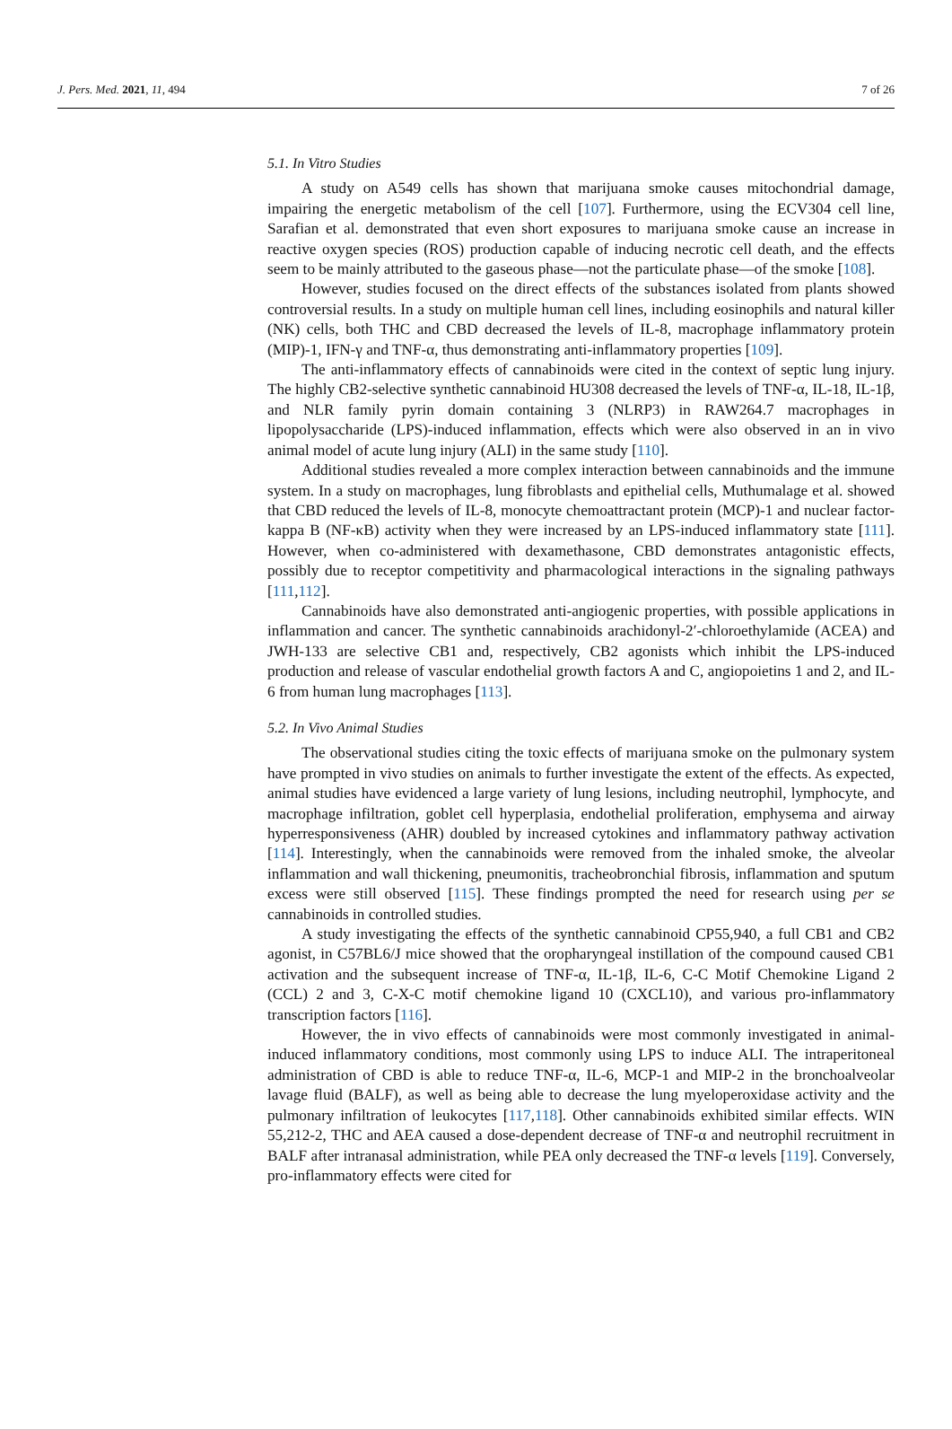J. Pers. Med. 2021, 11, 494 7 of 26
5.1. In Vitro Studies
A study on A549 cells has shown that marijuana smoke causes mitochondrial damage, impairing the energetic metabolism of the cell [107]. Furthermore, using the ECV304 cell line, Sarafian et al. demonstrated that even short exposures to marijuana smoke cause an increase in reactive oxygen species (ROS) production capable of inducing necrotic cell death, and the effects seem to be mainly attributed to the gaseous phase—not the particulate phase—of the smoke [108].
However, studies focused on the direct effects of the substances isolated from plants showed controversial results. In a study on multiple human cell lines, including eosinophils and natural killer (NK) cells, both THC and CBD decreased the levels of IL-8, macrophage inflammatory protein (MIP)-1, IFN-γ and TNF-α, thus demonstrating anti-inflammatory properties [109].
The anti-inflammatory effects of cannabinoids were cited in the context of septic lung injury. The highly CB2-selective synthetic cannabinoid HU308 decreased the levels of TNF-α, IL-18, IL-1β, and NLR family pyrin domain containing 3 (NLRP3) in RAW264.7 macrophages in lipopolysaccharide (LPS)-induced inflammation, effects which were also observed in an in vivo animal model of acute lung injury (ALI) in the same study [110].
Additional studies revealed a more complex interaction between cannabinoids and the immune system. In a study on macrophages, lung fibroblasts and epithelial cells, Muthumalage et al. showed that CBD reduced the levels of IL-8, monocyte chemoattractant protein (MCP)-1 and nuclear factor-kappa B (NF-κB) activity when they were increased by an LPS-induced inflammatory state [111]. However, when co-administered with dexamethasone, CBD demonstrates antagonistic effects, possibly due to receptor competitivity and pharmacological interactions in the signaling pathways [111,112].
Cannabinoids have also demonstrated anti-angiogenic properties, with possible applications in inflammation and cancer. The synthetic cannabinoids arachidonyl-2′-chloroethylamide (ACEA) and JWH-133 are selective CB1 and, respectively, CB2 agonists which inhibit the LPS-induced production and release of vascular endothelial growth factors A and C, angiopoietins 1 and 2, and IL-6 from human lung macrophages [113].
5.2. In Vivo Animal Studies
The observational studies citing the toxic effects of marijuana smoke on the pulmonary system have prompted in vivo studies on animals to further investigate the extent of the effects. As expected, animal studies have evidenced a large variety of lung lesions, including neutrophil, lymphocyte, and macrophage infiltration, goblet cell hyperplasia, endothelial proliferation, emphysema and airway hyperresponsiveness (AHR) doubled by increased cytokines and inflammatory pathway activation [114]. Interestingly, when the cannabinoids were removed from the inhaled smoke, the alveolar inflammation and wall thickening, pneumonitis, tracheobronchial fibrosis, inflammation and sputum excess were still observed [115]. These findings prompted the need for research using per se cannabinoids in controlled studies.
A study investigating the effects of the synthetic cannabinoid CP55,940, a full CB1 and CB2 agonist, in C57BL6/J mice showed that the oropharyngeal instillation of the compound caused CB1 activation and the subsequent increase of TNF-α, IL-1β, IL-6, C-C Motif Chemokine Ligand 2 (CCL) 2 and 3, C-X-C motif chemokine ligand 10 (CXCL10), and various pro-inflammatory transcription factors [116].
However, the in vivo effects of cannabinoids were most commonly investigated in animal-induced inflammatory conditions, most commonly using LPS to induce ALI. The intraperitoneal administration of CBD is able to reduce TNF-α, IL-6, MCP-1 and MIP-2 in the bronchoalveolar lavage fluid (BALF), as well as being able to decrease the lung myeloperoxidase activity and the pulmonary infiltration of leukocytes [117,118]. Other cannabinoids exhibited similar effects. WIN 55,212-2, THC and AEA caused a dose-dependent decrease of TNF-α and neutrophil recruitment in BALF after intranasal administration, while PEA only decreased the TNF-α levels [119]. Conversely, pro-inflammatory effects were cited for